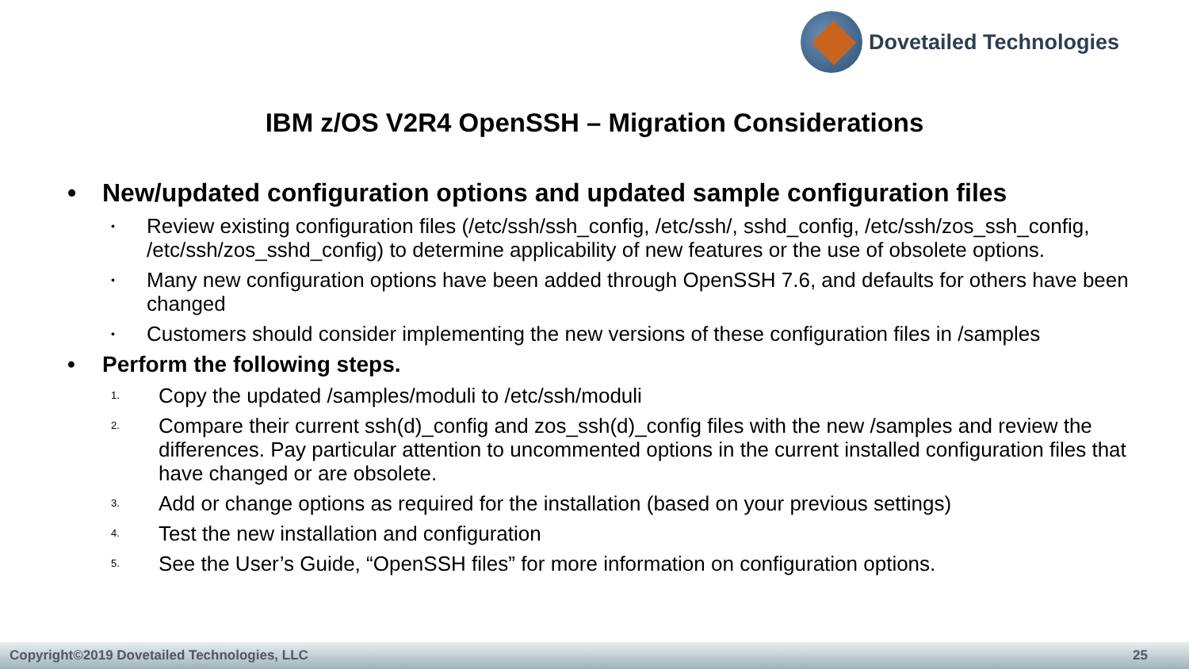Dovetailed Technologies
IBM z/OS V2R4 OpenSSH – Migration Considerations
• New/updated configuration options and updated sample configuration files
• Review existing configuration files (/etc/ssh/ssh_config, /etc/ssh/, sshd_config, /etc/ssh/zos_ssh_config, /etc/ssh/zos_sshd_config) to determine applicability of new features or the use of obsolete options.
• Many new configuration options have been added through OpenSSH 7.6, and defaults for others have been changed
• Customers should consider implementing the new versions of these configuration files in /samples
• Perform the following steps.
1. Copy the updated /samples/moduli to /etc/ssh/moduli
2. Compare their current ssh(d)_config and zos_ssh(d)_config files with the new /samples and review the differences. Pay particular attention to uncommented options in the current installed configuration files that have changed or are obsolete.
3. Add or change options as required for the installation (based on your previous settings)
4. Test the new installation and configuration
5. See the User’s Guide, “OpenSSH files” for more information on configuration options.
Copyright©2019 Dovetailed Technologies, LLC 25